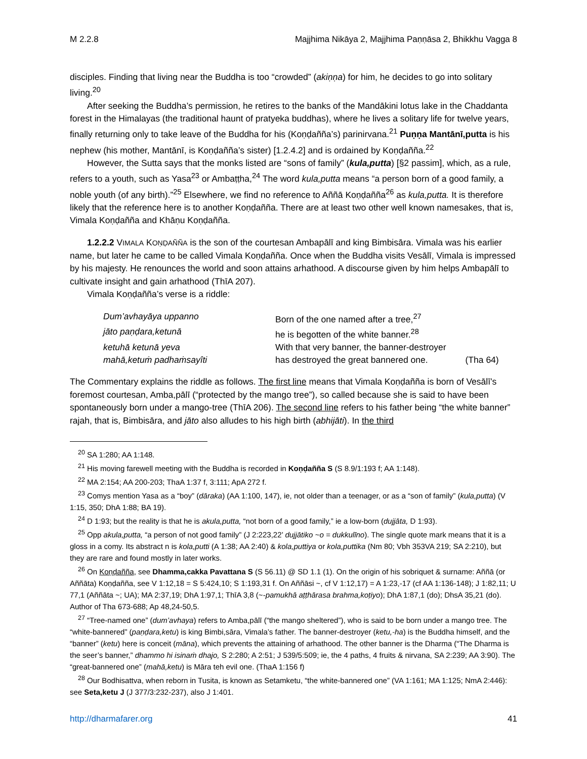M 2.2.8 Majjhima Nikāya 2, Majjhima Paṇṇāsa 2, Bhikkhu Vagga 8
disciples. Finding that living near the Buddha is too “crowded” (akiṇṇa) for him, he decides to go into solitary living.<sup>20</sup>
After seeking the Buddha’s permission, he retires to the banks of the Mandākini lotus lake in the Chaddanta forest in the Himalayas (the traditional haunt of pratyeka buddhas), where he lives a solitary life for twelve years, finally returning only to take leave of the Buddha for his (Koṇḍañña’s) parinirvana.<sup>21</sup> Puṇṇa Mantānī,putta is his nephew (his mother, Mantānī, is Koṇḍañña’s sister) [1.2.4.2] and is ordained by Koṇḍañña.<sup>22</sup>
However, the Sutta says that the monks listed are “sons of family” (kula,putta) [§2 passim], which, as a rule, refers to a youth, such as Yasa<sup>23</sup> or Ambaṭṭha,<sup>24</sup> The word kula,putta means “a person born of a good family, a noble youth (of any birth).”<sup>25</sup> Elsewhere, we find no reference to Aññā Koṇḍañña<sup>26</sup> as kula,putta. It is therefore likely that the reference here is to another Koṇḍañña. There are at least two other well known namesakes, that is, Vimala Koṇḍañña and Khāṇu Koṇḍañña.
1.2.2.2 VIMALA KOṆḌAÑÑA is the son of the courtesan Ambapālī and king Bimbisāra. Vimala was his earlier name, but later he came to be called Vimala Koṇḍañña. Once when the Buddha visits Vesālī, Vimala is impressed by his majesty. He renounces the world and soon attains arhathood. A discourse given by him helps Ambapālī to cultivate insight and gain arhathood (ThīA 207).
Vimala Koṇḍañña’s verse is a riddle:
| Dum’avhayāya uppanno | Born of the one named after a tree,<sup>27</sup> | |
| jāto paṇḍara,ketunā | he is begotten of the white banner.<sup>28</sup> | |
| ketuhā ketunā yeva | With that very banner, the banner-destroyer | |
| mahā,ketuṁ padhaṁsayîti | has destroyed the great bannered one. | (Tha 64) |
The Commentary explains the riddle as follows. The first line means that Vimala Koṇḍañña is born of Vesālī’s foremost courtesan, Amba,pālī (“protected by the mango tree”), so called because she is said to have been spontaneously born under a mango-tree (ThīA 206). The second line refers to his father being “the white banner” rajah, that is, Bimbisāra, and jāto also alludes to his high birth (abhijāti). In the third
<sup>20</sup> SA 1:280; AA 1:148.
<sup>21</sup> His moving farewell meeting with the Buddha is recorded in Koṇḍañña S (S 8.9/1:193 f; AA 1:148).
<sup>22</sup> MA 2:154; AA 200-203; ThaA 1:37 f, 3:111; ApA 272 f.
<sup>23</sup> Comys mention Yasa as a “boy” (dāraka) (AA 1:100, 147), ie, not older than a teenager, or as a “son of family” (kula,putta) (V 1:15, 350; DhA 1:88; BA 19).
<sup>24</sup> D 1:93; but the reality is that he is akula,putta, “not born of a good family,” ie a low-born (dujjāta, D 1:93).
<sup>25</sup> Opp akula,putta, “a person of not good family” (J 2:223,22’ dujjātiko ~o = dukkulīno). The single quote mark means that it is a gloss in a comy. Its abstract n is kola,putti (A 1:38; AA 2:40) & kola,puttiya or kola,puttika (Nm 80; Vbh 353VA 219; SA 2:210), but they are rare and found mostly in later works.
<sup>26</sup> On Koṇḍañña, see Dhamma,cakka Pavattana S (S 56.11) @ SD 1.1 (1). On the origin of his sobriquet & surname: Aññā (or Aññāta) Koṇḍañña, see V 1:12,18 = S 5:424,10; S 1:193,31 f. On Aññāsi ~, cf V 1:12,17) = A 1:23,-17 (cf AA 1:136-148); J 1:82,11; U 77,1 (Aññāta ~; UA); MA 2:37,19; DhA 1:97,1; ThīA 3,8 (~-pamukhā aṭṭhārasa brahma,koṭiyo); DhA 1:87,1 (do); DhsA 35,21 (do). Author of Tha 673-688; Ap 48,24-50,5.
<sup>27</sup> “Tree-named one” (dum’avhaya) refers to Amba,pālī (“the mango sheltered”), who is said to be born under a mango tree. The “white-bannered” (paṇḍara,ketu) is king Bimbi,sāra, Vimala’s father. The banner-destroyer (ketu,-ha) is the Buddha himself, and the “banner” (ketu) here is conceit (māna), which prevents the attaining of arhathood. The other banner is the Dharma (“The Dharma is the seer’s banner,” dhammo hi isinaṁ dhajo, S 2:280; A 2:51; J 539/5:509; ie, the 4 paths, 4 fruits & nirvana, SA 2:239; AA 3:90). The “great-bannered one” (mahā,ketu) is Māra teh evil one. (ThaA 1:156 f)
<sup>28</sup> Our Bodhisattva, when reborn in Tusita, is known as Setamketu, “the white-bannered one” (VA 1:161; MA 1:125; NmA 2:446): see Seta,ketu J (J 377/3:232-237), also J 1:401.
http://dharmafarer.org 41